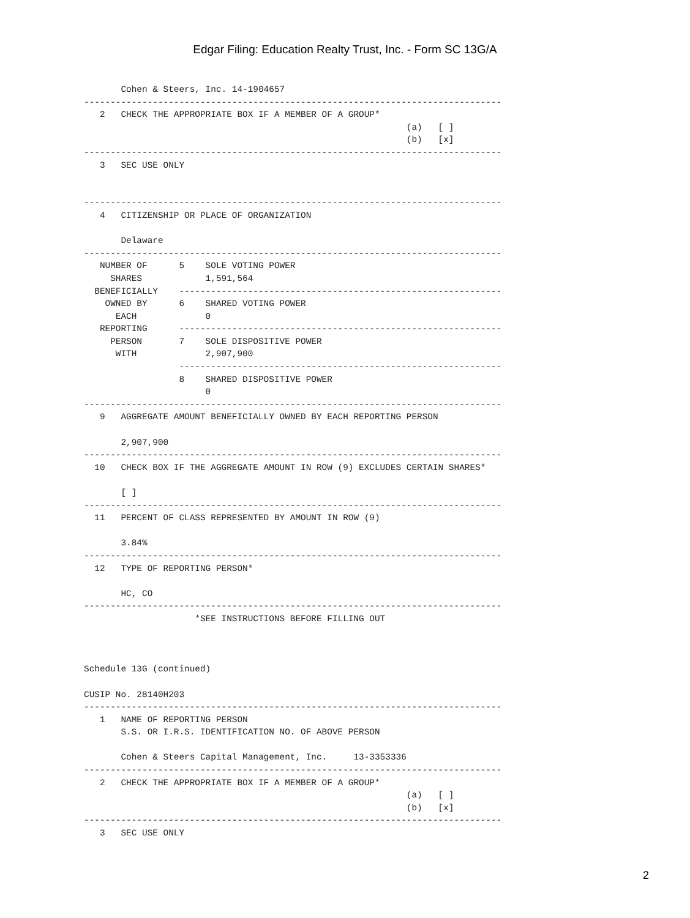Edgar Filing: Education Realty Trust, Inc. - Form SC 13G/A
       Cohen & Steers, Inc. 14-1904657
-------------------------------------------------------------------------------
   2   CHECK THE APPROPRIATE BOX IF A MEMBER OF A GROUP*
                                                             (a)   [ ]
                                                             (b)   [x]
-------------------------------------------------------------------------------
   3   SEC USE ONLY


-------------------------------------------------------------------------------
   4   CITIZENSHIP OR PLACE OF ORGANIZATION

       Delaware
-------------------------------------------------------------------------------
   NUMBER OF      5    SOLE VOTING POWER
     SHARES            1,591,564
  BENEFICIALLY    -------------------------------------------------------------
    OWNED BY      6    SHARED VOTING POWER
      EACH             0
   REPORTING      -------------------------------------------------------------
     PERSON       7    SOLE DISPOSITIVE POWER
      WITH             2,907,900
                  -------------------------------------------------------------
                  8    SHARED DISPOSITIVE POWER
                       0
-------------------------------------------------------------------------------
   9   AGGREGATE AMOUNT BENEFICIALLY OWNED BY EACH REPORTING PERSON

       2,907,900
-------------------------------------------------------------------------------
  10   CHECK BOX IF THE AGGREGATE AMOUNT IN ROW (9) EXCLUDES CERTAIN SHARES*

       [ ]
-------------------------------------------------------------------------------
  11   PERCENT OF CLASS REPRESENTED BY AMOUNT IN ROW (9)

       3.84%
-------------------------------------------------------------------------------
  12   TYPE OF REPORTING PERSON*

       HC, CO
-------------------------------------------------------------------------------
                     *SEE INSTRUCTIONS BEFORE FILLING OUT



Schedule 13G (continued)

CUSIP No. 28140H203
-------------------------------------------------------------------------------
   1   NAME OF REPORTING PERSON
       S.S. OR I.R.S. IDENTIFICATION NO. OF ABOVE PERSON

       Cohen & Steers Capital Management, Inc.     13-3353336
-------------------------------------------------------------------------------
   2   CHECK THE APPROPRIATE BOX IF A MEMBER OF A GROUP*
                                                             (a)   [ ]
                                                             (b)   [x]
-------------------------------------------------------------------------------
   3   SEC USE ONLY
2